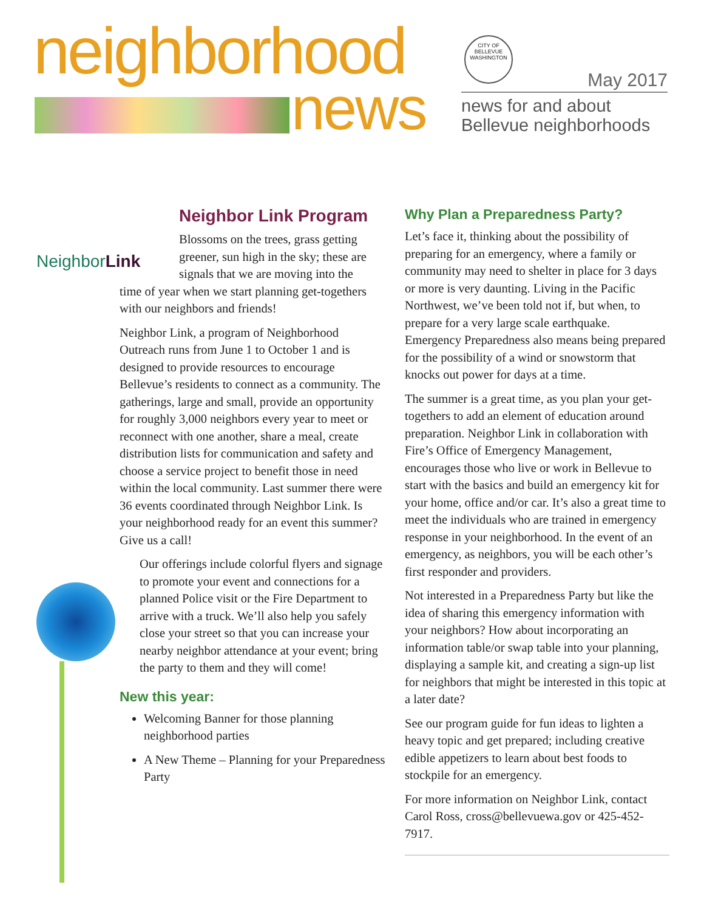neighborhood
news
CITY OF BELLEVUE
WASHINGTON
May 2017
news for and about
Bellevue neighborhoods
NeighborLink
Neighbor Link Program
Blossoms on the trees, grass getting greener, sun high in the sky; these are signals that we are moving into the
time of year when we start planning get-togethers with our neighbors and friends!
Neighbor Link, a program of Neighborhood Outreach runs from June 1 to October 1 and is designed to provide resources to encourage Bellevue’s residents to connect as a community. The gatherings, large and small, provide an opportunity for roughly 3,000 neighbors every year to meet or reconnect with one another, share a meal, create distribution lists for communication and safety and choose a service project to benefit those in need within the local community. Last summer there were 36 events coordinated through Neighbor Link. Is your neighborhood ready for an event this summer? Give us a call!
Our offerings include colorful flyers and signage to promote your event and connections for a planned Police visit or the Fire Department to arrive with a truck. We’ll also help you safely close your street so that you can increase your nearby neighbor attendance at your event; bring the party to them and they will come!
New this year:
Welcoming Banner for those planning neighborhood parties
A New Theme – Planning for your Preparedness Party
Why Plan a Preparedness Party?
Let’s face it, thinking about the possibility of preparing for an emergency, where a family or community may need to shelter in place for 3 days or more is very daunting. Living in the Pacific Northwest, we’ve been told not if, but when, to prepare for a very large scale earthquake. Emergency Preparedness also means being prepared for the possibility of a wind or snowstorm that knocks out power for days at a time.
The summer is a great time, as you plan your get-togethers to add an element of education around preparation. Neighbor Link in collaboration with Fire’s Office of Emergency Management, encourages those who live or work in Bellevue to start with the basics and build an emergency kit for your home, office and/or car. It’s also a great time to meet the individuals who are trained in emergency response in your neighborhood. In the event of an emergency, as neighbors, you will be each other’s first responder and providers.
Not interested in a Preparedness Party but like the idea of sharing this emergency information with your neighbors? How about incorporating an information table/or swap table into your planning, displaying a sample kit, and creating a sign-up list for neighbors that might be interested in this topic at a later date?
See our program guide for fun ideas to lighten a heavy topic and get prepared; including creative edible appetizers to learn about best foods to stockpile for an emergency.
For more information on Neighbor Link, contact Carol Ross, cross@bellevuewa.gov or 425-452-7917.